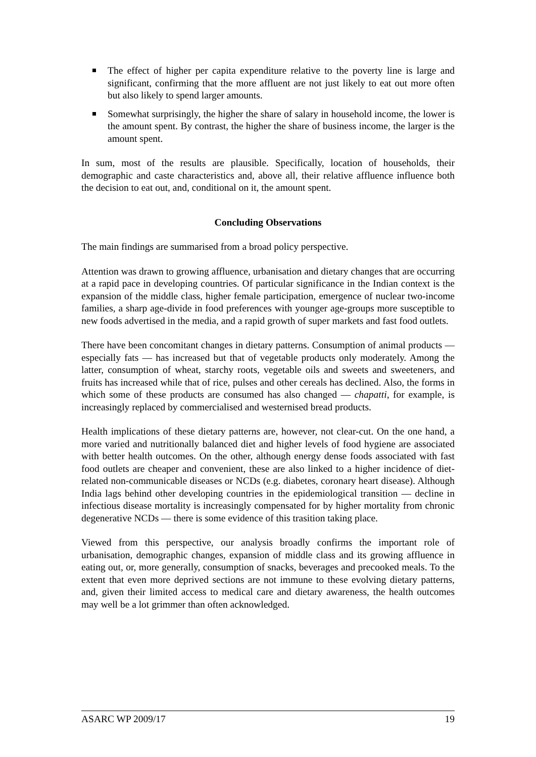The effect of higher per capita expenditure relative to the poverty line is large and significant, confirming that the more affluent are not just likely to eat out more often but also likely to spend larger amounts.
Somewhat surprisingly, the higher the share of salary in household income, the lower is the amount spent. By contrast, the higher the share of business income, the larger is the amount spent.
In sum, most of the results are plausible. Specifically, location of households, their demographic and caste characteristics and, above all, their relative affluence influence both the decision to eat out, and, conditional on it, the amount spent.
Concluding Observations
The main findings are summarised from a broad policy perspective.
Attention was drawn to growing affluence, urbanisation and dietary changes that are occurring at a rapid pace in developing countries. Of particular significance in the Indian context is the expansion of the middle class, higher female participation, emergence of nuclear two-income families, a sharp age-divide in food preferences with younger age-groups more susceptible to new foods advertised in the media, and a rapid growth of super markets and fast food outlets.
There have been concomitant changes in dietary patterns. Consumption of animal products — especially fats — has increased but that of vegetable products only moderately. Among the latter, consumption of wheat, starchy roots, vegetable oils and sweets and sweeteners, and fruits has increased while that of rice, pulses and other cereals has declined. Also, the forms in which some of these products are consumed has also changed — chapatti, for example, is increasingly replaced by commercialised and westernised bread products.
Health implications of these dietary patterns are, however, not clear-cut. On the one hand, a more varied and nutritionally balanced diet and higher levels of food hygiene are associated with better health outcomes. On the other, although energy dense foods associated with fast food outlets are cheaper and convenient, these are also linked to a higher incidence of diet-related non-communicable diseases or NCDs (e.g. diabetes, coronary heart disease). Although India lags behind other developing countries in the epidemiological transition — decline in infectious disease mortality is increasingly compensated for by higher mortality from chronic degenerative NCDs — there is some evidence of this trasition taking place.
Viewed from this perspective, our analysis broadly confirms the important role of urbanisation, demographic changes, expansion of middle class and its growing affluence in eating out, or, more generally, consumption of snacks, beverages and precooked meals. To the extent that even more deprived sections are not immune to these evolving dietary patterns, and, given their limited access to medical care and dietary awareness, the health outcomes may well be a lot grimmer than often acknowledged.
ASARC WP 2009/17 19